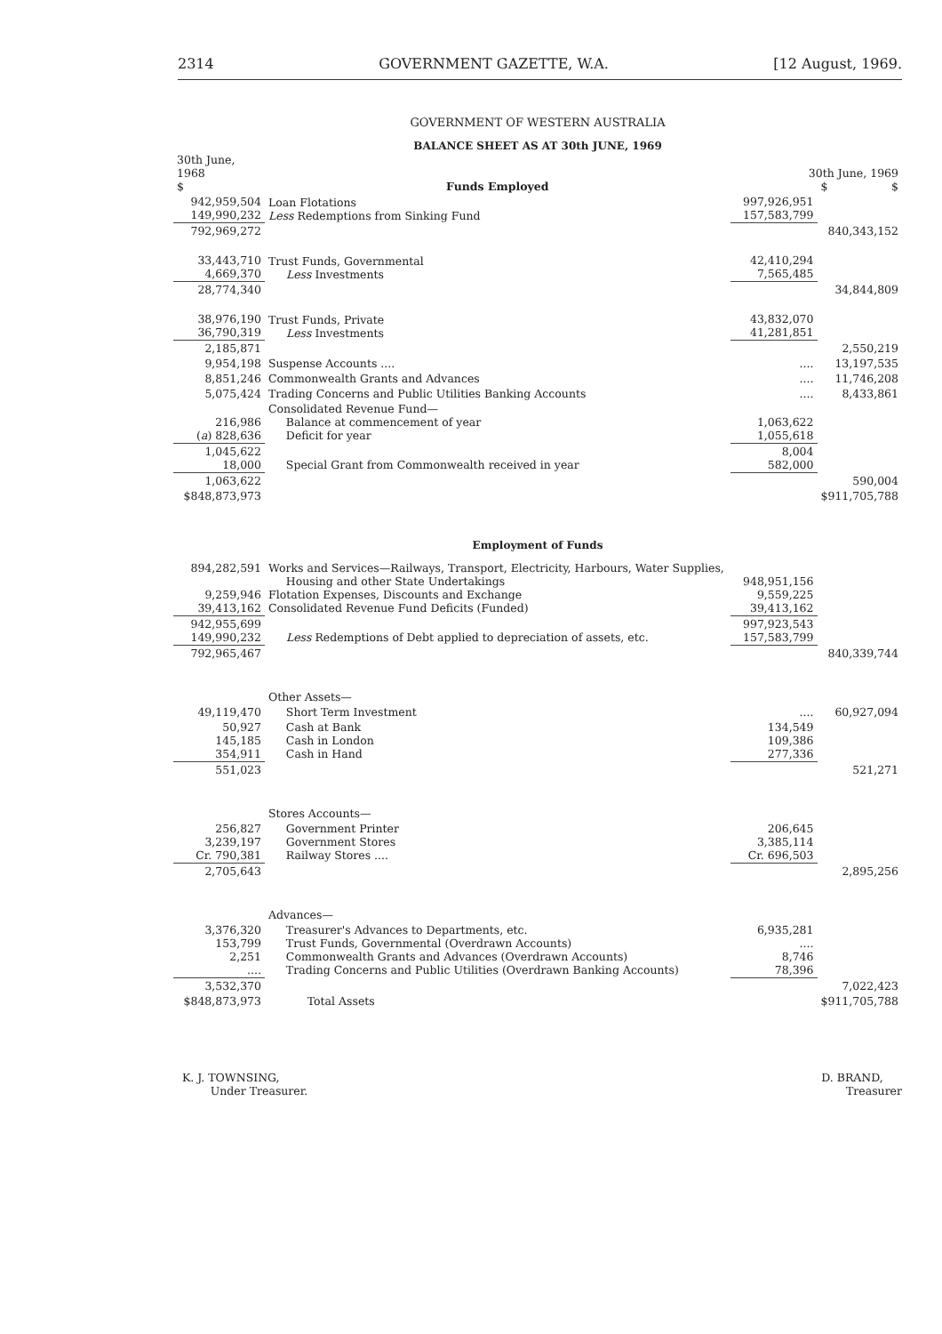2314 GOVERNMENT GAZETTE, W.A. [12 August, 1969.
GOVERNMENT OF WESTERN AUSTRALIA
BALANCE SHEET AS AT 30th JUNE, 1969
| 30th June, 1968 $ | Funds Employed | 30th June, 1969 $ $ | |
| --- | --- | --- | --- |
| 942,959,504 149,990,232 | Loan Flotations Less Redemptions from Sinking Fund | 997,926,951 157,583,799 | |
| 792,969,272 | | | 840,343,152 |
| 33,443,710 4,669,370 | Trust Funds, Governmental Less Investments | 42,410,294 7,565,485 | |
| 28,774,340 | | | 34,844,809 |
| 38,976,190 36,790,319 | Trust Funds, Private Less Investments | 43,832,070 41,281,851 | |
| 2,185,871 | | | 2,550,219 |
| 9,954,198 | Suspense Accounts .... | .... | 13,197,535 |
| 8,851,246 | Commonwealth Grants and Advances | .... | 11,746,208 |
| 5,075,424 | Trading Concerns and Public Utilities Banking Accounts | .... | 8,433,861 |
| 216,986 ( a ) 828,636 | Consolidated Revenue Fund— Balance at commencement of year Deficit for year | 1,063,622 1,055,618 | |
| 1,045,622 18,000 | Special Grant from Commonwealth received in year | 8,004 582,000 | |
| 1,063,622 | | | 590,004 |
| $848,873,973 | | | $911,705,788 |
Employment of Funds
| 894,282,591 9,259,946 39,413,162 | Works and Services—Railways, Transport, Electricity, Harbours, Water Supplies, Housing and other State Undertakings Flotation Expenses, Discounts and Exchange Consolidated Revenue Fund Deficits (Funded) | 948,951,156 9,559,225 39,413,162 | |
| 942,955,699 149,990,232 | Less Redemptions of Debt applied to depreciation of assets, etc. | 997,923,543 157,583,799 | |
| 792,965,467 | | | 840,339,744 |
| | Other Assets— | | |
| 49,119,470 | Short Term Investment | .... | 60,927,094 |
| 50,927 145,185 354,911 | Cash at Bank Cash in London Cash in Hand | 134,549 109,386 277,336 | |
| 551,023 | | | 521,271 |
| | Stores Accounts— | | |
| 256,827 3,239,197 Cr. 790,381 | Government Printer Government Stores Railway Stores .... | 206,645 3,385,114 Cr. 696,503 | |
| 2,705,643 | | | 2,895,256 |
| | Advances— | | |
| 3,376,320 153,799 2,251 .... | Treasurer's Advances to Departments, etc. Trust Funds, Governmental (Overdrawn Accounts) Commonwealth Grants and Advances (Overdrawn Accounts) Trading Concerns and Public Utilities (Overdrawn Banking Accounts) | 6,935,281 .... 8,746 78,396 | |
| 3,532,370 | | | 7,022,423 |
| $848,873,973 | Total Assets | | $911,705,788 |
K. J. TOWNSING,
Under Treasurer. D. BRAND,
Treasurer